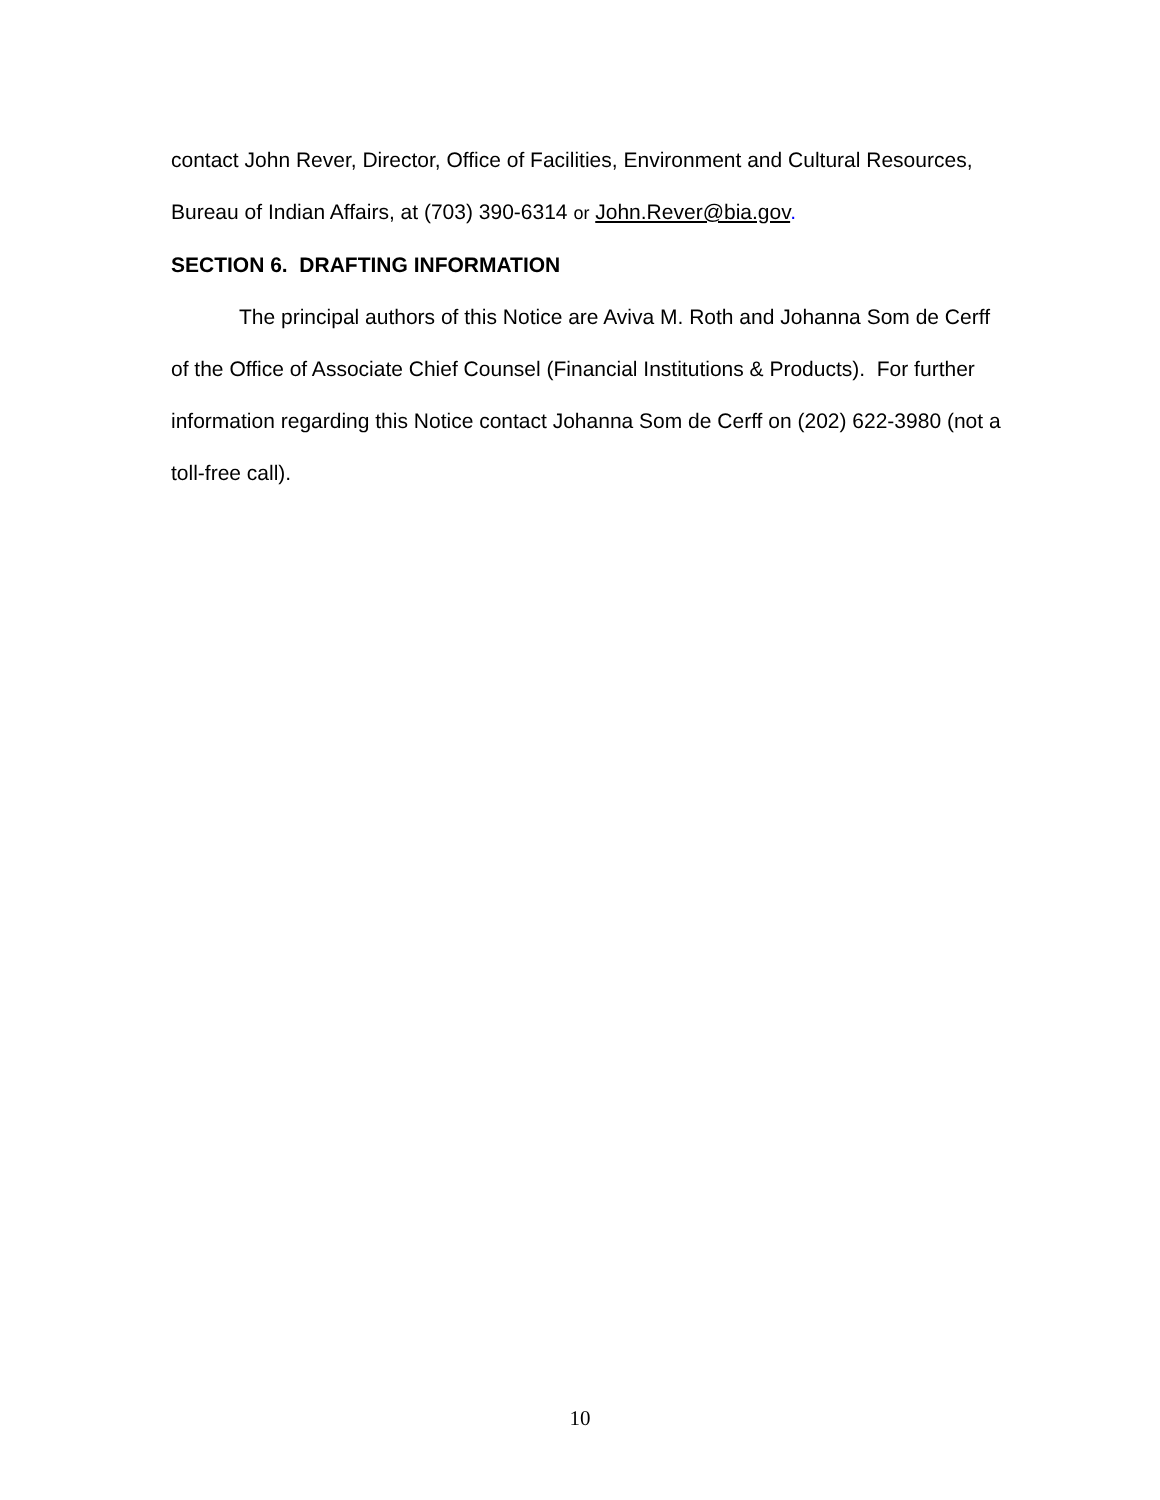contact John Rever, Director, Office of Facilities, Environment and Cultural Resources, Bureau of Indian Affairs, at (703) 390-6314 or John.Rever@bia.gov.
SECTION 6. DRAFTING INFORMATION
The principal authors of this Notice are Aviva M. Roth and Johanna Som de Cerff of the Office of Associate Chief Counsel (Financial Institutions & Products). For further information regarding this Notice contact Johanna Som de Cerff on (202) 622-3980 (not a toll-free call).
10